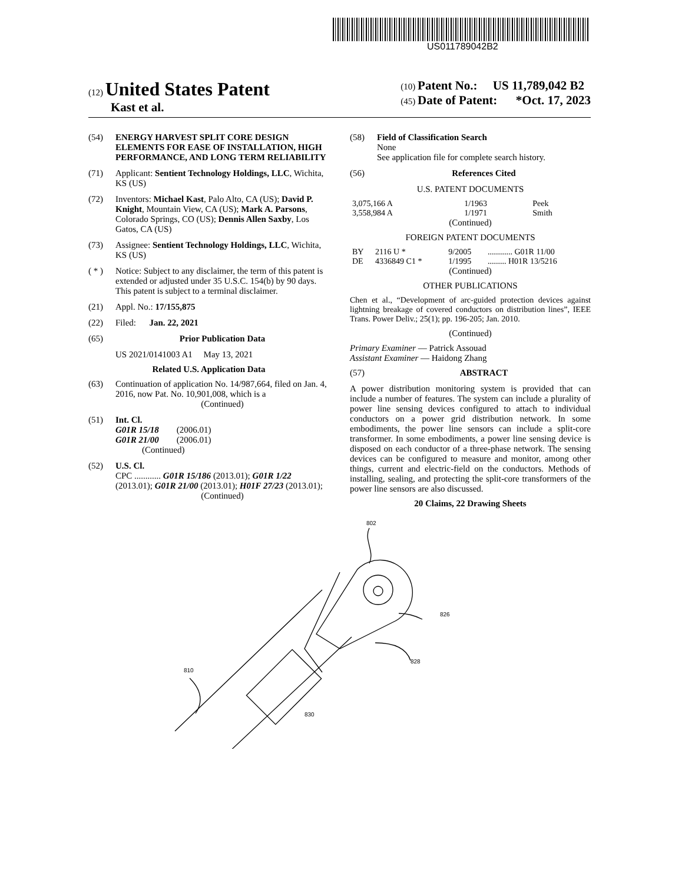US011789042B2
(12) United States Patent
Kast et al.
(10) Patent No.: US 11,789,042 B2
(45) Date of Patent: *Oct. 17, 2023
(54) ENERGY HARVEST SPLIT CORE DESIGN ELEMENTS FOR EASE OF INSTALLATION, HIGH PERFORMANCE, AND LONG TERM RELIABILITY
(71) Applicant: Sentient Technology Holdings, LLC, Wichita, KS (US)
(72) Inventors: Michael Kast, Palo Alto, CA (US); David P. Knight, Mountain View, CA (US); Mark A. Parsons, Colorado Springs, CO (US); Dennis Allen Saxby, Los Gatos, CA (US)
(73) Assignee: Sentient Technology Holdings, LLC, Wichita, KS (US)
( * ) Notice: Subject to any disclaimer, the term of this patent is extended or adjusted under 35 U.S.C. 154(b) by 90 days.
This patent is subject to a terminal disclaimer.
(21) Appl. No.: 17/155,875
(22) Filed: Jan. 22, 2021
(65) Prior Publication Data
US 2021/0141003 A1 May 13, 2021
Related U.S. Application Data
(63) Continuation of application No. 14/987,664, filed on Jan. 4, 2016, now Pat. No. 10,901,008, which is a
(Continued)
(51) Int. Cl.
G01R 15/18 (2006.01)
G01R 21/00 (2006.01)
(Continued)
(52) U.S. Cl.
CPC ............ G01R 15/186 (2013.01); G01R 1/22 (2013.01); G01R 21/00 (2013.01); H01F 27/23 (2013.01);
(Continued)
(58) Field of Classification Search
None
See application file for complete search history.
(56) References Cited
U.S. PATENT DOCUMENTS
| 3,075,166 A | 1/1963 | Peek |
| 3,558,984 A | 1/1971 | Smith |
(Continued)
FOREIGN PATENT DOCUMENTS
| BY | 2116 U * | 9/2005 | ............ G01R 11/00 |
| DE | 4336849 C1 * | 1/1995 | ......... H01R 13/5216 |
(Continued)
OTHER PUBLICATIONS
Chen et al., “Development of arc-guided protection devices against lightning breakage of covered conductors on distribution lines”, IEEE Trans. Power Deliv.; 25(1); pp. 196-205; Jan. 2010.
(Continued)
Primary Examiner — Patrick Assouad
Assistant Examiner — Haidong Zhang
(57) ABSTRACT
A power distribution monitoring system is provided that can include a number of features. The system can include a plurality of power line sensing devices configured to attach to individual conductors on a power grid distribution network. In some embodiments, the power line sensors can include a split-core transformer. In some embodiments, a power line sensing device is disposed on each conductor of a three-phase network. The sensing devices can be configured to measure and monitor, among other things, current and electric-field on the conductors. Methods of installing, sealing, and protecting the split-core transformers of the power line sensors are also discussed.
20 Claims, 22 Drawing Sheets
802
826
828
810
830